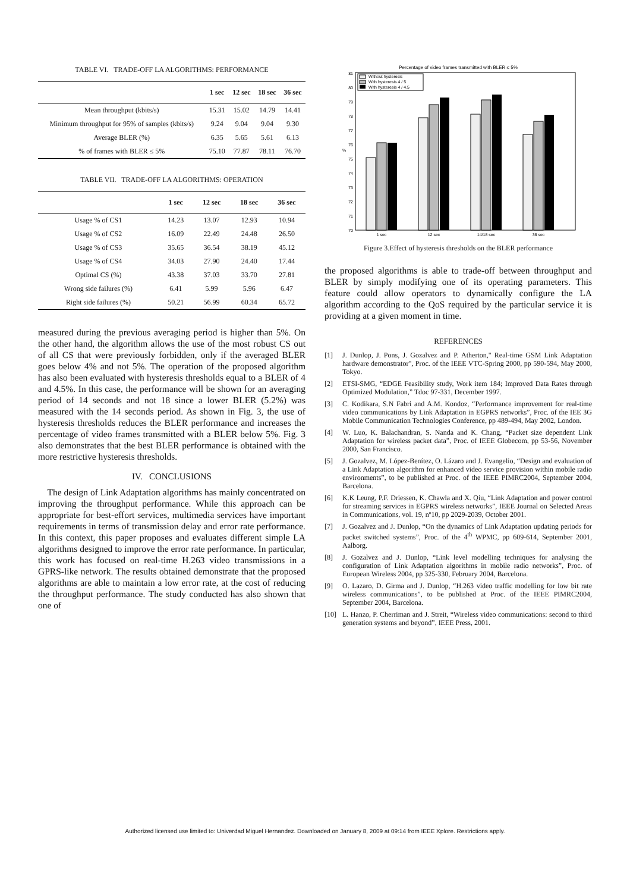TABLE VI. TRADE-OFF LA ALGORITHMS: PERFORMANCE
| | 1 sec | 12 sec | 18 sec | 36 sec |
| --- | --- | --- | --- | --- |
| Mean throughput (kbits/s) | 15.31 | 15.02 | 14.79 | 14.41 |
| Minimum throughput for 95% of samples (kbits/s) | 9.24 | 9.04 | 9.04 | 9.30 |
| Average BLER (%) | 6.35 | 5.65 | 5.61 | 6.13 |
| % of frames with BLER ≤ 5% | 75.10 | 77.87 | 78.11 | 76.70 |
TABLE VII. TRADE-OFF LA ALGORITHMS: OPERATION
| | 1 sec | 12 sec | 18 sec | 36 sec |
| --- | --- | --- | --- | --- |
| Usage % of CS1 | 14.23 | 13.07 | 12.93 | 10.94 |
| Usage % of CS2 | 16.09 | 22.49 | 24.48 | 26.50 |
| Usage % of CS3 | 35.65 | 36.54 | 38.19 | 45.12 |
| Usage % of CS4 | 34.03 | 27.90 | 24.40 | 17.44 |
| Optimal CS (%) | 43.38 | 37.03 | 33.70 | 27.81 |
| Wrong side failures (%) | 6.41 | 5.99 | 5.96 | 6.47 |
| Right side failures (%) | 50.21 | 56.99 | 60.34 | 65.72 |
measured during the previous averaging period is higher than 5%. On the other hand, the algorithm allows the use of the most robust CS out of all CS that were previously forbidden, only if the averaged BLER goes below 4% and not 5%. The operation of the proposed algorithm has also been evaluated with hysteresis thresholds equal to a BLER of 4 and 4.5%. In this case, the performance will be shown for an averaging period of 14 seconds and not 18 since a lower BLER (5.2%) was measured with the 14 seconds period. As shown in Fig. 3, the use of hysteresis thresholds reduces the BLER performance and increases the percentage of video frames transmitted with a BLER below 5%. Fig. 3 also demonstrates that the best BLER performance is obtained with the more restrictive hysteresis thresholds.
IV. CONCLUSIONS
The design of Link Adaptation algorithms has mainly concentrated on improving the throughput performance. While this approach can be appropriate for best-effort services, multimedia services have important requirements in terms of transmission delay and error rate performance. In this context, this paper proposes and evaluates different simple LA algorithms designed to improve the error rate performance. In particular, this work has focused on real-time H.263 video transmissions in a GPRS-like network. The results obtained demonstrate that the proposed algorithms are able to maintain a low error rate, at the cost of reducing the throughput performance. The study conducted has also shown that one of
Percentage of video frames transmitted with BLER ≤ 5%
70
71
72
73
74
75
76
77
78
79
80
81
%
1 sec
12 sec
14/18 sec
36 sec
Without hysteresis
With hysteresis 4 / 5
With hysteresis 4 / 4.5
Figure 3.Effect of hysteresis thresholds on the BLER performance
the proposed algorithms is able to trade-off between throughput and BLER by simply modifying one of its operating parameters. This feature could allow operators to dynamically configure the LA algorithm according to the QoS required by the particular service it is providing at a given moment in time.
REFERENCES
[1] J. Dunlop, J. Pons, J. Gozalvez and P. Atherton," Real-time GSM Link Adaptation hardware demonstrator", Proc. of the IEEE VTC-Spring 2000, pp 590-594, May 2000, Tokyo.
[2] ETSI-SMG, “EDGE Feasibility study, Work item 184; Improved Data Rates through Optimized Modulation,” Tdoc 97-331, December 1997.
[3] C. Kodikara, S.N Fabri and A.M. Kondoz, “Performance improvement for real-time video communications by Link Adaptation in EGPRS networks”, Proc. of the IEE 3G Mobile Communication Technologies Conference, pp 489-494, May 2002, London.
[4] W. Luo, K. Balachandran, S. Nanda and K. Chang, “Packet size dependent Link Adaptation for wireless packet data”, Proc. of IEEE Globecom, pp 53-56, November 2000, San Francisco.
[5] J. Gozalvez, M. López-Benítez, O. Lázaro and J. Evangelio, “Design and evaluation of a Link Adaptation algorithm for enhanced video service provision within mobile radio environments”, to be published at Proc. of the IEEE PIMRC2004, September 2004, Barcelona.
[6] K.K Leung, P.F. Driessen, K. Chawla and X. Qiu, “Link Adaptation and power control for streaming services in EGPRS wireless networks”, IEEE Journal on Selected Areas in Communications, vol. 19, nº10, pp 2029-2039, October 2001.
[7] J. Gozalvez and J. Dunlop, “On the dynamics of Link Adaptation updating periods for packet switched systems”, Proc. of the 4<sup>th</sup> WPMC, pp 609-614, September 2001, Aalborg.
[8] J. Gozalvez and J. Dunlop, “Link level modelling techniques for analysing the configuration of Link Adaptation algorithms in mobile radio networks”, Proc. of European Wireless 2004, pp 325-330, February 2004, Barcelona.
[9] O. Lazaro, D. Girma and J. Dunlop, “H.263 video traffic modelling for low bit rate wireless communications”, to be published at Proc. of the IEEE PIMRC2004, September 2004, Barcelona.
[10] L. Hanzo, P. Cherriman and J. Streit, “Wireless video communications: second to third generation systems and beyond”, IEEE Press, 2001.
Authorized licensed use limited to: Univerdad Miguel Hernandez. Downloaded on January 8, 2009 at 09:14 from IEEE Xplore. Restrictions apply.